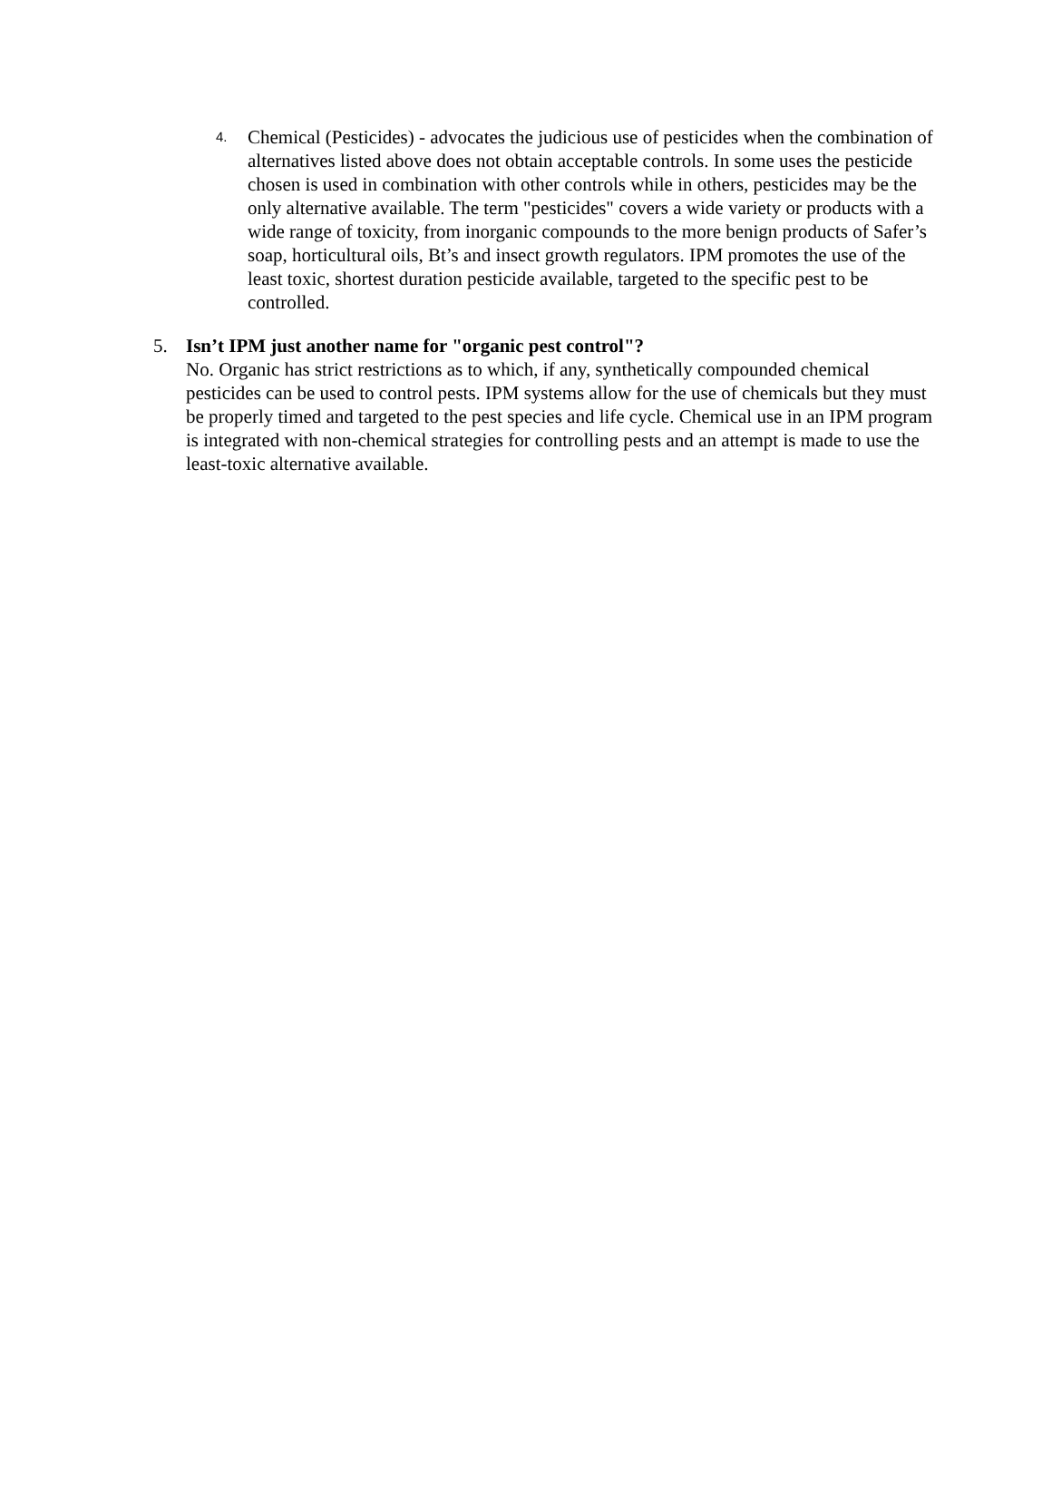4.
Chemical (Pesticides) - advocates the judicious use of pesticides when the combination of alternatives listed above does not obtain acceptable controls. In some uses the pesticide chosen is used in combination with other controls while in others, pesticides may be the only alternative available. The term "pesticides" covers a wide variety or products with a wide range of toxicity, from inorganic compounds to the more benign products of Safer’s soap, horticultural oils, Bt’s and insect growth regulators. IPM promotes the use of the least toxic, shortest duration pesticide available, targeted to the specific pest to be controlled.
5.
Isn’t IPM just another name for "organic pest control"?
No. Organic has strict restrictions as to which, if any, synthetically compounded chemical pesticides can be used to control pests. IPM systems allow for the use of chemicals but they must be properly timed and targeted to the pest species and life cycle. Chemical use in an IPM program is integrated with non-chemical strategies for controlling pests and an attempt is made to use the least-toxic alternative available.